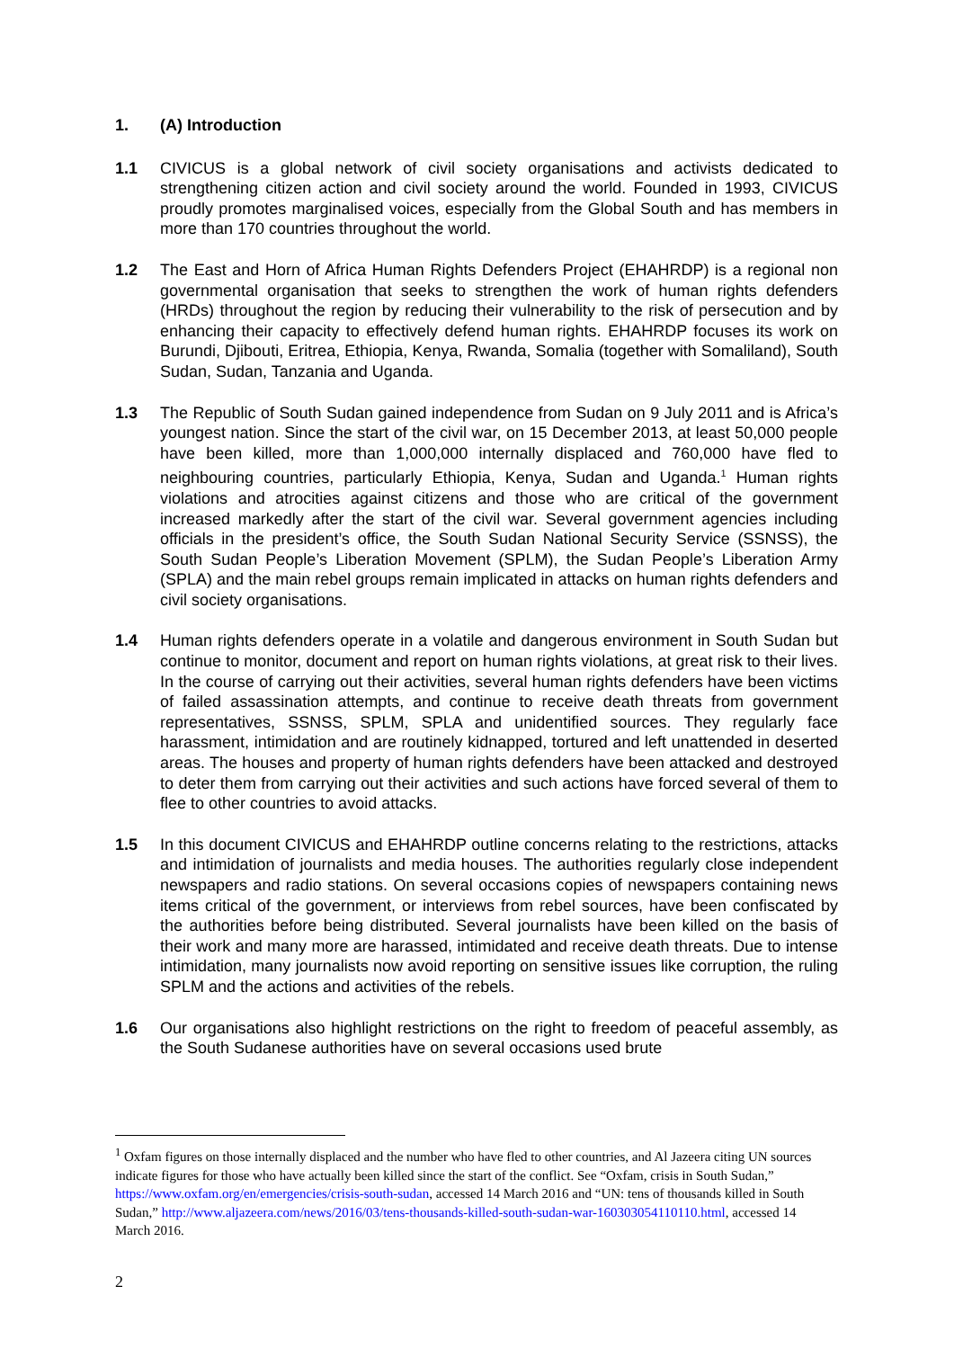1. (A) Introduction
1.1 CIVICUS is a global network of civil society organisations and activists dedicated to strengthening citizen action and civil society around the world. Founded in 1993, CIVICUS proudly promotes marginalised voices, especially from the Global South and has members in more than 170 countries throughout the world.
1.2 The East and Horn of Africa Human Rights Defenders Project (EHAHRDP) is a regional non governmental organisation that seeks to strengthen the work of human rights defenders (HRDs) throughout the region by reducing their vulnerability to the risk of persecution and by enhancing their capacity to effectively defend human rights. EHAHRDP focuses its work on Burundi, Djibouti, Eritrea, Ethiopia, Kenya, Rwanda, Somalia (together with Somaliland), South Sudan, Sudan, Tanzania and Uganda.
1.3 The Republic of South Sudan gained independence from Sudan on 9 July 2011 and is Africa’s youngest nation. Since the start of the civil war, on 15 December 2013, at least 50,000 people have been killed, more than 1,000,000 internally displaced and 760,000 have fled to neighbouring countries, particularly Ethiopia, Kenya, Sudan and Uganda.<sup>1</sup> Human rights violations and atrocities against citizens and those who are critical of the government increased markedly after the start of the civil war. Several government agencies including officials in the president’s office, the South Sudan National Security Service (SSNSS), the South Sudan People’s Liberation Movement (SPLM), the Sudan People’s Liberation Army (SPLA) and the main rebel groups remain implicated in attacks on human rights defenders and civil society organisations.
1.4 Human rights defenders operate in a volatile and dangerous environment in South Sudan but continue to monitor, document and report on human rights violations, at great risk to their lives. In the course of carrying out their activities, several human rights defenders have been victims of failed assassination attempts, and continue to receive death threats from government representatives, SSNSS, SPLM, SPLA and unidentified sources. They regularly face harassment, intimidation and are routinely kidnapped, tortured and left unattended in deserted areas. The houses and property of human rights defenders have been attacked and destroyed to deter them from carrying out their activities and such actions have forced several of them to flee to other countries to avoid attacks.
1.5 In this document CIVICUS and EHAHRDP outline concerns relating to the restrictions, attacks and intimidation of journalists and media houses. The authorities regularly close independent newspapers and radio stations. On several occasions copies of newspapers containing news items critical of the government, or interviews from rebel sources, have been confiscated by the authorities before being distributed. Several journalists have been killed on the basis of their work and many more are harassed, intimidated and receive death threats. Due to intense intimidation, many journalists now avoid reporting on sensitive issues like corruption, the ruling SPLM and the actions and activities of the rebels.
1.6 Our organisations also highlight restrictions on the right to freedom of peaceful assembly, as the South Sudanese authorities have on several occasions used brute
<sup>1</sup> Oxfam figures on those internally displaced and the number who have fled to other countries, and Al Jazeera citing UN sources indicate figures for those who have actually been killed since the start of the conflict. See “Oxfam, crisis in South Sudan,” https://www.oxfam.org/en/emergencies/crisis-south-sudan, accessed 14 March 2016 and “UN: tens of thousands killed in South Sudan,” http://www.aljazeera.com/news/2016/03/tens-thousands-killed-south-sudan-war-160303054110110.html, accessed 14 March 2016.
2